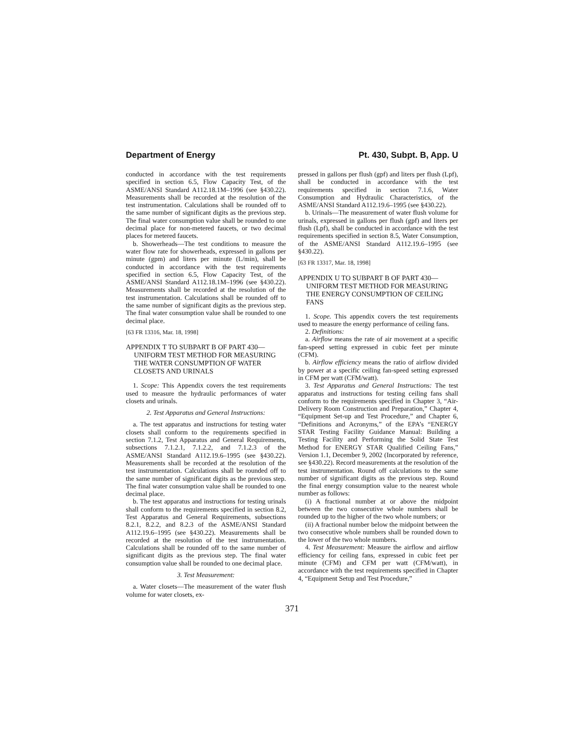Department of Energy Pt. 430, Subpt. B, App. U
conducted in accordance with the test requirements specified in section 6.5, Flow Capacity Test, of the ASME/ANSI Standard A112.18.1M–1996 (see §430.22). Measurements shall be recorded at the resolution of the test instrumentation. Calculations shall be rounded off to the same number of significant digits as the previous step. The final water consumption value shall be rounded to one decimal place for non-metered faucets, or two decimal places for metered faucets.
b. Showerheads—The test conditions to measure the water flow rate for showerheads, expressed in gallons per minute (gpm) and liters per minute (L/min), shall be conducted in accordance with the test requirements specified in section 6.5, Flow Capacity Test, of the ASME/ANSI Standard A112.18.1M–1996 (see §430.22). Measurements shall be recorded at the resolution of the test instrumentation. Calculations shall be rounded off to the same number of significant digits as the previous step. The final water consumption value shall be rounded to one decimal place.
[63 FR 13316, Mar. 18, 1998]
APPENDIX T TO SUBPART B OF PART 430—UNIFORM TEST METHOD FOR MEASURING THE WATER CONSUMPTION OF WATER CLOSETS AND URINALS
1. Scope: This Appendix covers the test requirements used to measure the hydraulic performances of water closets and urinals.
2. Test Apparatus and General Instructions:
a. The test apparatus and instructions for testing water closets shall conform to the requirements specified in section 7.1.2, Test Apparatus and General Requirements, subsections 7.1.2.1, 7.1.2.2, and 7.1.2.3 of the ASME/ANSI Standard A112.19.6–1995 (see §430.22). Measurements shall be recorded at the resolution of the test instrumentation. Calculations shall be rounded off to the same number of significant digits as the previous step. The final water consumption value shall be rounded to one decimal place.
b. The test apparatus and instructions for testing urinals shall conform to the requirements specified in section 8.2, Test Apparatus and General Requirements, subsections 8.2.1, 8.2.2, and 8.2.3 of the ASME/ANSI Standard A112.19.6–1995 (see §430.22). Measurements shall be recorded at the resolution of the test instrumentation. Calculations shall be rounded off to the same number of significant digits as the previous step. The final water consumption value shall be rounded to one decimal place.
3. Test Measurement:
a. Water closets—The measurement of the water flush volume for water closets, ex-
pressed in gallons per flush (gpf) and liters per flush (Lpf), shall be conducted in accordance with the test requirements specified in section 7.1.6, Water Consumption and Hydraulic Characteristics, of the ASME/ANSI Standard A112.19.6–1995 (see §430.22).
b. Urinals—The measurement of water flush volume for urinals, expressed in gallons per flush (gpf) and liters per flush (Lpf), shall be conducted in accordance with the test requirements specified in section 8.5, Water Consumption, of the ASME/ANSI Standard A112.19.6–1995 (see §430.22).
[63 FR 13317, Mar. 18, 1998]
APPENDIX U TO SUBPART B OF PART 430—UNIFORM TEST METHOD FOR MEASURING THE ENERGY CONSUMPTION OF CEILING FANS
1. Scope. This appendix covers the test requirements used to measure the energy performance of ceiling fans.
2. Definitions:
a. Airflow means the rate of air movement at a specific fan-speed setting expressed in cubic feet per minute (CFM).
b. Airflow efficiency means the ratio of airflow divided by power at a specific ceiling fan-speed setting expressed in CFM per watt (CFM/watt).
3. Test Apparatus and General Instructions: The test apparatus and instructions for testing ceiling fans shall conform to the requirements specified in Chapter 3, “Air-Delivery Room Construction and Preparation,” Chapter 4, “Equipment Set-up and Test Procedure,” and Chapter 6, “Definitions and Acronyms,” of the EPA’s “ENERGY STAR Testing Facility Guidance Manual: Building a Testing Facility and Performing the Solid State Test Method for ENERGY STAR Qualified Ceiling Fans,” Version 1.1, December 9, 2002 (Incorporated by reference, see §430.22). Record measurements at the resolution of the test instrumentation. Round off calculations to the same number of significant digits as the previous step. Round the final energy consumption value to the nearest whole number as follows:
(i) A fractional number at or above the midpoint between the two consecutive whole numbers shall be rounded up to the higher of the two whole numbers; or
(ii) A fractional number below the midpoint between the two consecutive whole numbers shall be rounded down to the lower of the two whole numbers.
4. Test Measurement: Measure the airflow and airflow efficiency for ceiling fans, expressed in cubic feet per minute (CFM) and CFM per watt (CFM/watt), in accordance with the test requirements specified in Chapter 4, “Equipment Setup and Test Procedure,”
371